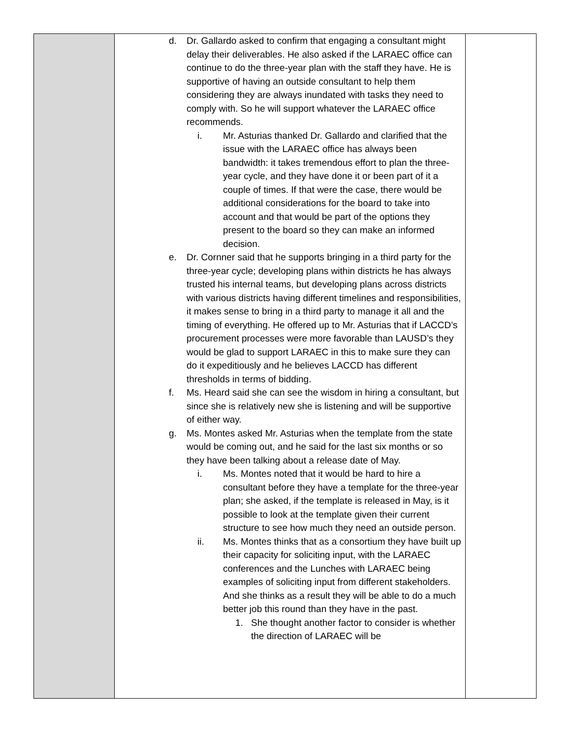| | d. Dr. Gallardo asked to confirm that engaging a consultant might delay their deliverables. He also asked if the LARAEC office can continue to do the three-year plan with the staff they have. He is supportive of having an outside consultant to help them considering they are always inundated with tasks they need to comply with. So he will support whatever the LARAEC office recommends. i. Mr. Asturias thanked Dr. Gallardo and clarified that the issue with the LARAEC office has always been bandwidth: it takes tremendous effort to plan the three-year cycle, and they have done it or been part of it a couple of times. If that were the case, there would be additional considerations for the board to take into account and that would be part of the options they present to the board so they can make an informed decision. e. Dr. Cornner said that he supports bringing in a third party for the three-year cycle; developing plans within districts he has always trusted his internal teams, but developing plans across districts with various districts having different timelines and responsibilities, it makes sense to bring in a third party to manage it all and the timing of everything. He offered up to Mr. Asturias that if LACCD’s procurement processes were more favorable than LAUSD’s they would be glad to support LARAEC in this to make sure they can do it expeditiously and he believes LACCD has different thresholds in terms of bidding. f. Ms. Heard said she can see the wisdom in hiring a consultant, but since she is relatively new she is listening and will be supportive of either way. g. Ms. Montes asked Mr. Asturias when the template from the state would be coming out, and he said for the last six months or so they have been talking about a release date of May. i. Ms. Montes noted that it would be hard to hire a consultant before they have a template for the three-year plan; she asked, if the template is released in May, is it possible to look at the template given their current structure to see how much they need an outside person. ii. Ms. Montes thinks that as a consortium they have built up their capacity for soliciting input, with the LARAEC conferences and the Lunches with LARAEC being examples of soliciting input from different stakeholders. And she thinks as a result they will be able to do a much better job this round than they have in the past. 1. She thought another factor to consider is whether the direction of LARAEC will be | |